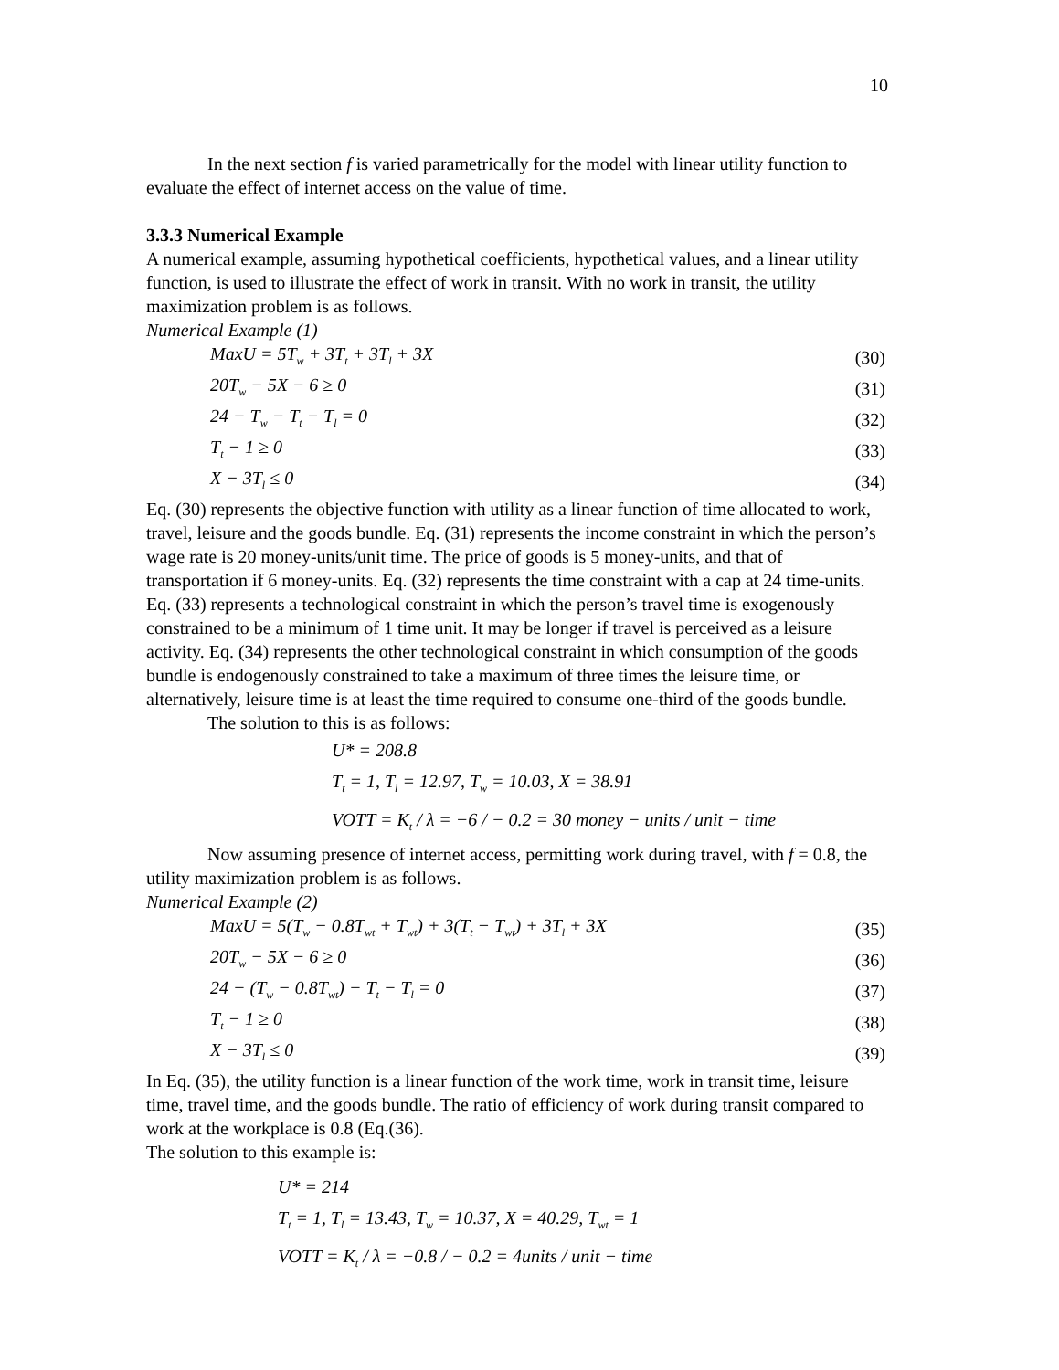10
In the next section f is varied parametrically for the model with linear utility function to evaluate the effect of internet access on the value of time.
3.3.3 Numerical Example
A numerical example, assuming hypothetical coefficients, hypothetical values, and a linear utility function, is used to illustrate the effect of work in transit. With no work in transit, the utility maximization problem is as follows.
Numerical Example (1)
MaxU = 5T<sub>w</sub> + 3T<sub>t</sub> + 3T<sub>l</sub> + 3X (30)
20T<sub>w</sub> − 5X − 6 ≥ 0 (31)
24 − T<sub>w</sub> − T<sub>t</sub> − T<sub>l</sub> = 0 (32)
T<sub>t</sub> − 1 ≥ 0 (33)
X − 3T<sub>l</sub> ≤ 0 (34)
Eq. (30) represents the objective function with utility as a linear function of time allocated to work, travel, leisure and the goods bundle. Eq. (31) represents the income constraint in which the person’s wage rate is 20 money-units/unit time. The price of goods is 5 money-units, and that of transportation if 6 money-units. Eq. (32) represents the time constraint with a cap at 24 time-units. Eq. (33) represents a technological constraint in which the person’s travel time is exogenously constrained to be a minimum of 1 time unit. It may be longer if travel is perceived as a leisure activity. Eq. (34) represents the other technological constraint in which consumption of the goods bundle is endogenously constrained to take a maximum of three times the leisure time, or alternatively, leisure time is at least the time required to consume one-third of the goods bundle.
The solution to this is as follows:
U* = 208.8
T<sub>t</sub> = 1, T<sub>l</sub> = 12.97, T<sub>w</sub> = 10.03, X = 38.91
VOTT = K<sub>t</sub> / λ = −6 / − 0.2 = 30 money − units / unit − time
Now assuming presence of internet access, permitting work during travel, with f = 0.8, the utility maximization problem is as follows.
Numerical Example (2)
MaxU = 5(T<sub>w</sub> − 0.8T<sub>wt</sub> + T<sub>wt</sub>) + 3(T<sub>t</sub> − T<sub>wt</sub>) + 3T<sub>l</sub> + 3X (35)
20T<sub>w</sub> − 5X − 6 ≥ 0 (36)
24 − (T<sub>w</sub> − 0.8T<sub>wt</sub>) − T<sub>t</sub> − T<sub>l</sub> = 0 (37)
T<sub>t</sub> − 1 ≥ 0 (38)
X − 3T<sub>l</sub> ≤ 0 (39)
In Eq. (35), the utility function is a linear function of the work time, work in transit time, leisure time, travel time, and the goods bundle. The ratio of efficiency of work during transit compared to work at the workplace is 0.8 (Eq.(36).
The solution to this example is:
U* = 214
T<sub>t</sub> = 1, T<sub>l</sub> = 13.43, T<sub>w</sub> = 10.37, X = 40.29, T<sub>wt</sub> = 1
VOTT = K<sub>t</sub> / λ = −0.8 / − 0.2 = 4units / unit − time